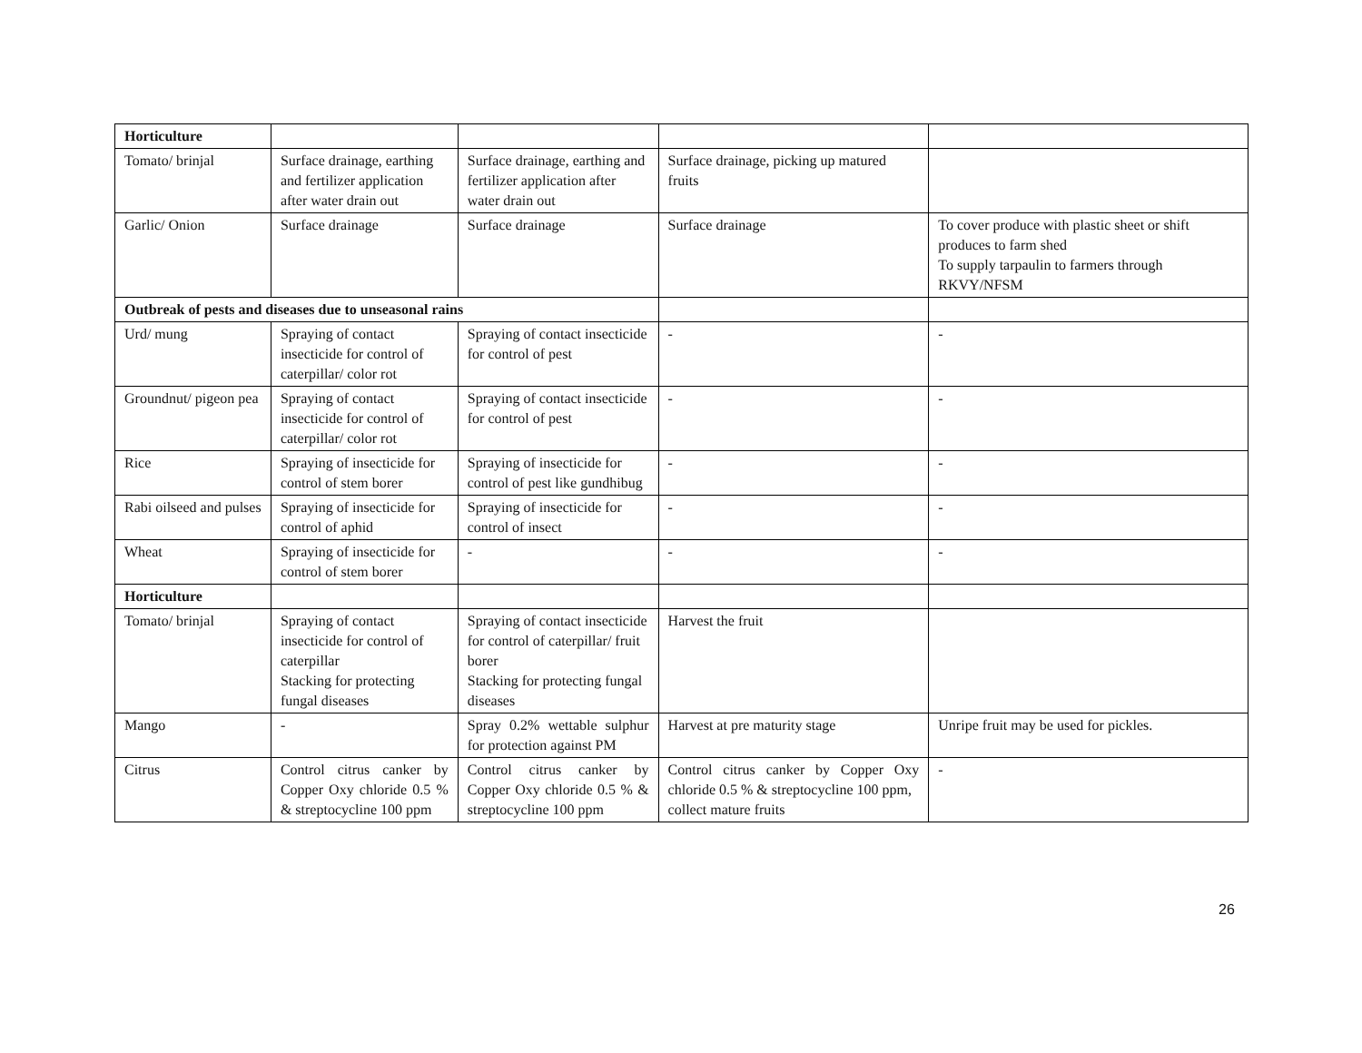| Horticulture | | | | |
| Tomato/ brinjal | Surface drainage, earthing and fertilizer application after water drain out | Surface drainage, earthing and fertilizer application after water drain out | Surface drainage, picking up matured fruits | |
| Garlic/ Onion | Surface drainage | Surface drainage | Surface drainage | To cover produce with plastic sheet or shift produces to farm shed To supply tarpaulin to farmers through RKVY/NFSM |
| Outbreak of pests and diseases due to unseasonal rains | | | | |
| Urd/ mung | Spraying of contact insecticide for control of caterpillar/ color rot | Spraying of contact insecticide for control of pest | - | - |
| Groundnut/ pigeon pea | Spraying of contact insecticide for control of caterpillar/ color rot | Spraying of contact insecticide for control of pest | - | - |
| Rice | Spraying of insecticide for control of stem borer | Spraying of insecticide for control of pest like gundhibug | - | - |
| Rabi oilseed and pulses | Spraying of insecticide for control of aphid | Spraying of insecticide for control of insect | - | - |
| Wheat | Spraying of insecticide for control of stem borer | - | - | - |
| Horticulture | | | | |
| Tomato/ brinjal | Spraying of contact insecticide for control of caterpillar Stacking for protecting fungal diseases | Spraying of contact insecticide for control of caterpillar/ fruit borer Stacking for protecting fungal diseases | Harvest the fruit | |
| Mango | - | Spray 0.2% wettable sulphur for protection against PM | Harvest at pre maturity stage | Unripe fruit may be used for pickles. |
| Citrus | Control citrus canker by Copper Oxy chloride 0.5 % & streptocycline 100 ppm | Control citrus canker by Copper Oxy chloride 0.5 % & streptocycline 100 ppm | Control citrus canker by Copper Oxy chloride 0.5 % & streptocycline 100 ppm, collect mature fruits | - |
26